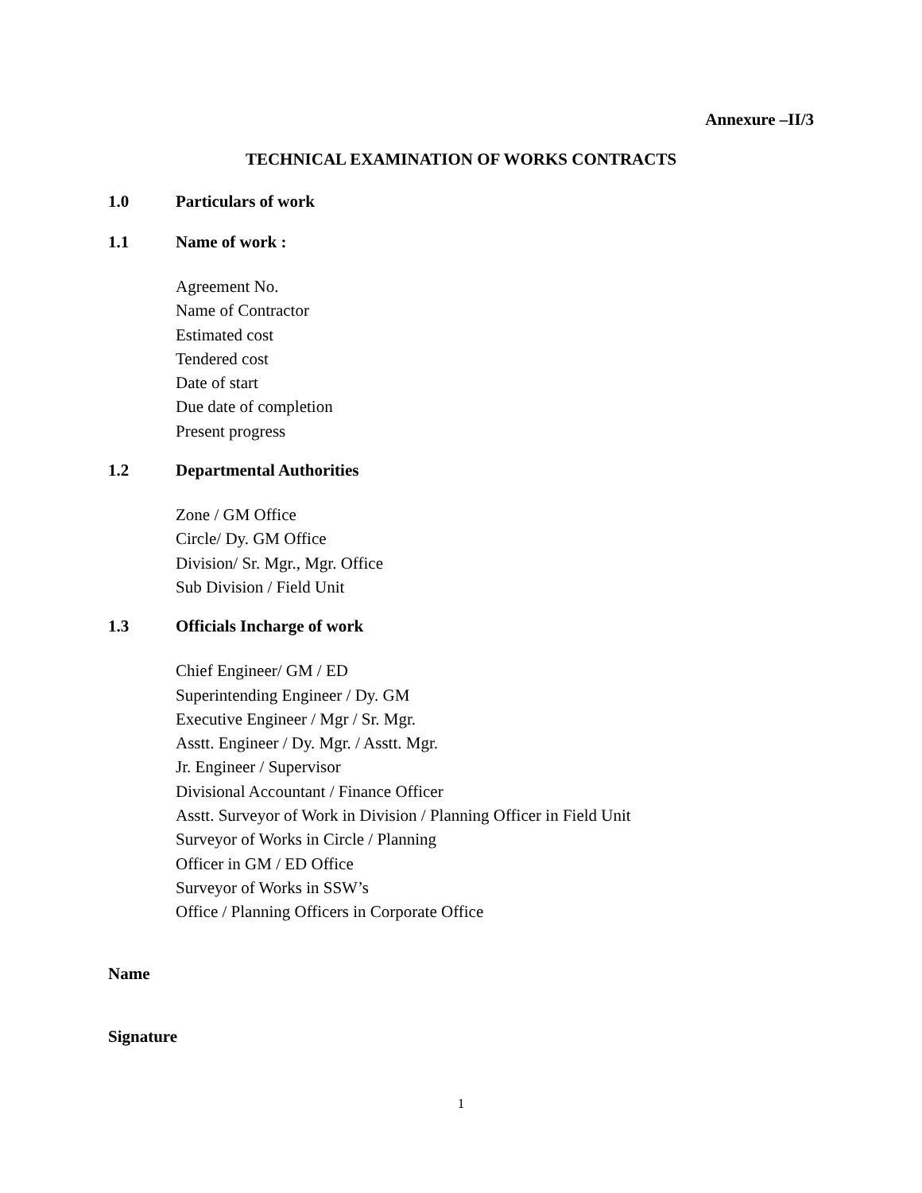Annexure –II/3
TECHNICAL EXAMINATION OF WORKS CONTRACTS
1.0 Particulars of work
1.1 Name of work :
Agreement No.
Name of Contractor
Estimated cost
Tendered cost
Date of start
Due date of completion
Present progress
1.2 Departmental Authorities
Zone / GM Office
Circle/ Dy. GM Office
Division/ Sr. Mgr., Mgr. Office
Sub Division / Field Unit
1.3 Officials Incharge of work
Chief Engineer/ GM / ED
Superintending Engineer / Dy. GM
Executive Engineer / Mgr / Sr. Mgr.
Asstt. Engineer / Dy. Mgr. / Asstt. Mgr.
Jr. Engineer / Supervisor
Divisional Accountant / Finance Officer
Asstt. Surveyor of Work in Division / Planning Officer in Field Unit
Surveyor of Works in Circle / Planning
Officer in GM / ED Office
Surveyor of Works in SSW’s
Office / Planning Officers in Corporate Office
Name
Signature
1